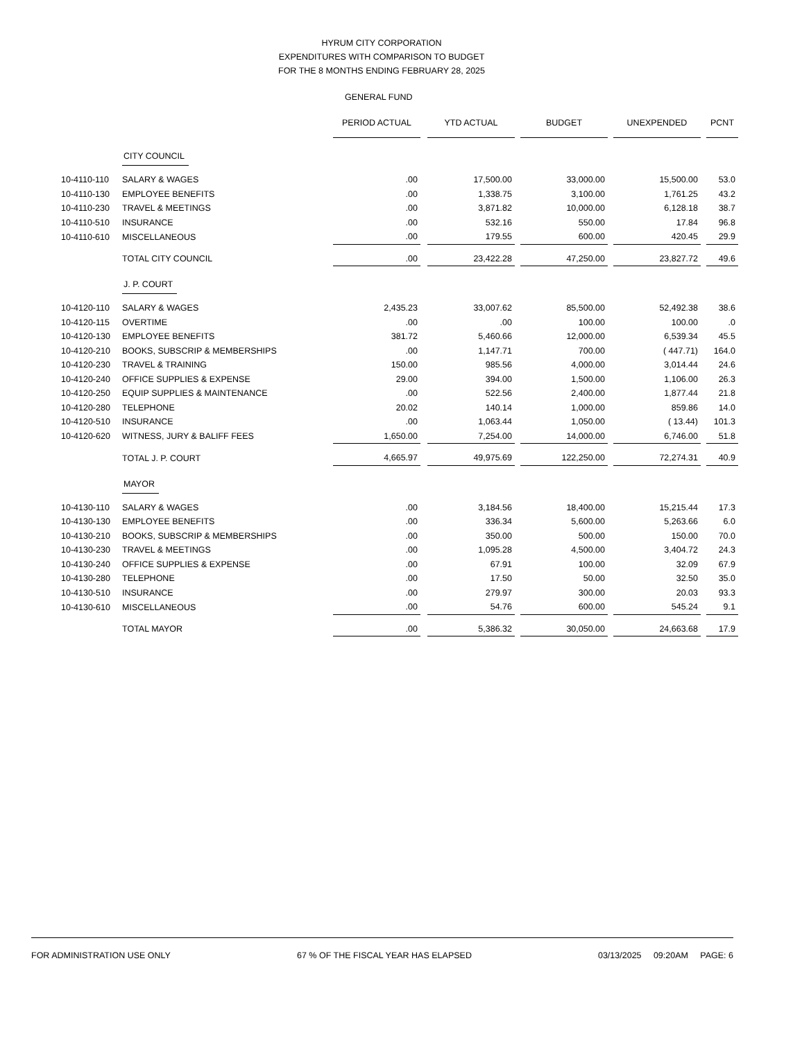HYRUM CITY CORPORATION
EXPENDITURES WITH COMPARISON TO BUDGET
FOR THE 8 MONTHS ENDING FEBRUARY 28, 2025
GENERAL FUND
| | | PERIOD ACTUAL | | YTD ACTUAL | | BUDGET | | UNEXPENDED | | PCNT |
| | CITY COUNCIL | | | | | | | | | |
| 10-4110-110 | SALARY & WAGES | .00 | | 17,500.00 | | 33,000.00 | | 15,500.00 | | 53.0 |
| 10-4110-130 | EMPLOYEE BENEFITS | .00 | | 1,338.75 | | 3,100.00 | | 1,761.25 | | 43.2 |
| 10-4110-230 | TRAVEL & MEETINGS | .00 | | 3,871.82 | | 10,000.00 | | 6,128.18 | | 38.7 |
| 10-4110-510 | INSURANCE | .00 | | 532.16 | | 550.00 | | 17.84 | | 96.8 |
| 10-4110-610 | MISCELLANEOUS | .00 | | 179.55 | | 600.00 | | 420.45 | | 29.9 |
| | TOTAL CITY COUNCIL | .00 | | 23,422.28 | | 47,250.00 | | 23,827.72 | | 49.6 |
| | J. P. COURT | | | | | | | | | |
| 10-4120-110 | SALARY & WAGES | 2,435.23 | | 33,007.62 | | 85,500.00 | | 52,492.38 | | 38.6 |
| 10-4120-115 | OVERTIME | .00 | | .00 | | 100.00 | | 100.00 | | .0 |
| 10-4120-130 | EMPLOYEE BENEFITS | 381.72 | | 5,460.66 | | 12,000.00 | | 6,539.34 | | 45.5 |
| 10-4120-210 | BOOKS, SUBSCRIP & MEMBERSHIPS | .00 | | 1,147.71 | | 700.00 | | ( 447.71) | | 164.0 |
| 10-4120-230 | TRAVEL & TRAINING | 150.00 | | 985.56 | | 4,000.00 | | 3,014.44 | | 24.6 |
| 10-4120-240 | OFFICE SUPPLIES & EXPENSE | 29.00 | | 394.00 | | 1,500.00 | | 1,106.00 | | 26.3 |
| 10-4120-250 | EQUIP SUPPLIES & MAINTENANCE | .00 | | 522.56 | | 2,400.00 | | 1,877.44 | | 21.8 |
| 10-4120-280 | TELEPHONE | 20.02 | | 140.14 | | 1,000.00 | | 859.86 | | 14.0 |
| 10-4120-510 | INSURANCE | .00 | | 1,063.44 | | 1,050.00 | | ( 13.44) | | 101.3 |
| 10-4120-620 | WITNESS, JURY & BALIFF FEES | 1,650.00 | | 7,254.00 | | 14,000.00 | | 6,746.00 | | 51.8 |
| | TOTAL J. P. COURT | 4,665.97 | | 49,975.69 | | 122,250.00 | | 72,274.31 | | 40.9 |
| | MAYOR | | | | | | | | | |
| 10-4130-110 | SALARY & WAGES | .00 | | 3,184.56 | | 18,400.00 | | 15,215.44 | | 17.3 |
| 10-4130-130 | EMPLOYEE BENEFITS | .00 | | 336.34 | | 5,600.00 | | 5,263.66 | | 6.0 |
| 10-4130-210 | BOOKS, SUBSCRIP & MEMBERSHIPS | .00 | | 350.00 | | 500.00 | | 150.00 | | 70.0 |
| 10-4130-230 | TRAVEL & MEETINGS | .00 | | 1,095.28 | | 4,500.00 | | 3,404.72 | | 24.3 |
| 10-4130-240 | OFFICE SUPPLIES & EXPENSE | .00 | | 67.91 | | 100.00 | | 32.09 | | 67.9 |
| 10-4130-280 | TELEPHONE | .00 | | 17.50 | | 50.00 | | 32.50 | | 35.0 |
| 10-4130-510 | INSURANCE | .00 | | 279.97 | | 300.00 | | 20.03 | | 93.3 |
| 10-4130-610 | MISCELLANEOUS | .00 | | 54.76 | | 600.00 | | 545.24 | | 9.1 |
| | TOTAL MAYOR | .00 | | 5,386.32 | | 30,050.00 | | 24,663.68 | | 17.9 |
FOR ADMINISTRATION USE ONLY 67 % OF THE FISCAL YEAR HAS ELAPSED 03/13/2025 09:20AM PAGE: 6